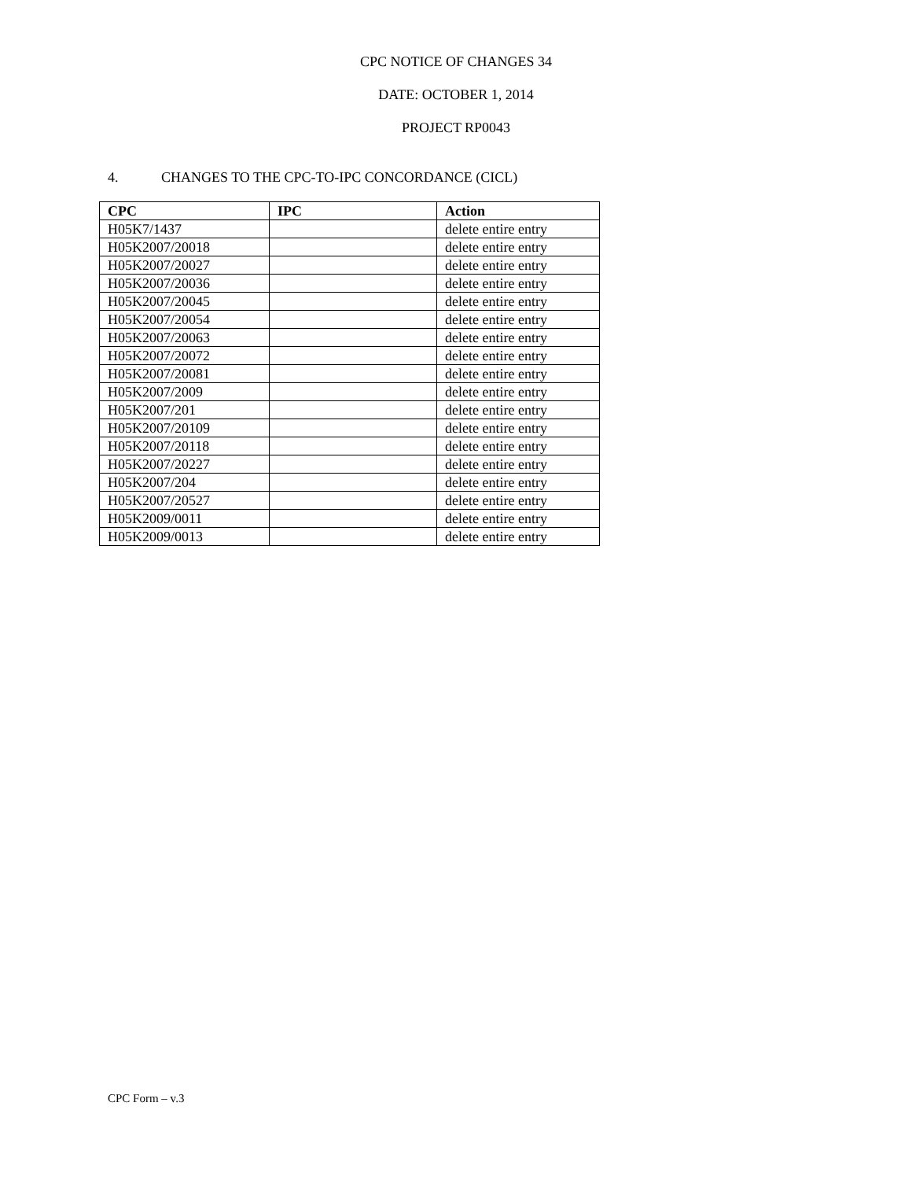CPC NOTICE OF CHANGES 34
DATE: OCTOBER 1, 2014
PROJECT RP0043
4. CHANGES TO THE CPC-TO-IPC CONCORDANCE (CICL)
| CPC | IPC | Action |
| --- | --- | --- |
| H05K7/1437 | | delete entire entry |
| H05K2007/20018 | | delete entire entry |
| H05K2007/20027 | | delete entire entry |
| H05K2007/20036 | | delete entire entry |
| H05K2007/20045 | | delete entire entry |
| H05K2007/20054 | | delete entire entry |
| H05K2007/20063 | | delete entire entry |
| H05K2007/20072 | | delete entire entry |
| H05K2007/20081 | | delete entire entry |
| H05K2007/2009 | | delete entire entry |
| H05K2007/201 | | delete entire entry |
| H05K2007/20109 | | delete entire entry |
| H05K2007/20118 | | delete entire entry |
| H05K2007/20227 | | delete entire entry |
| H05K2007/204 | | delete entire entry |
| H05K2007/20527 | | delete entire entry |
| H05K2009/0011 | | delete entire entry |
| H05K2009/0013 | | delete entire entry |
CPC Form – v.3